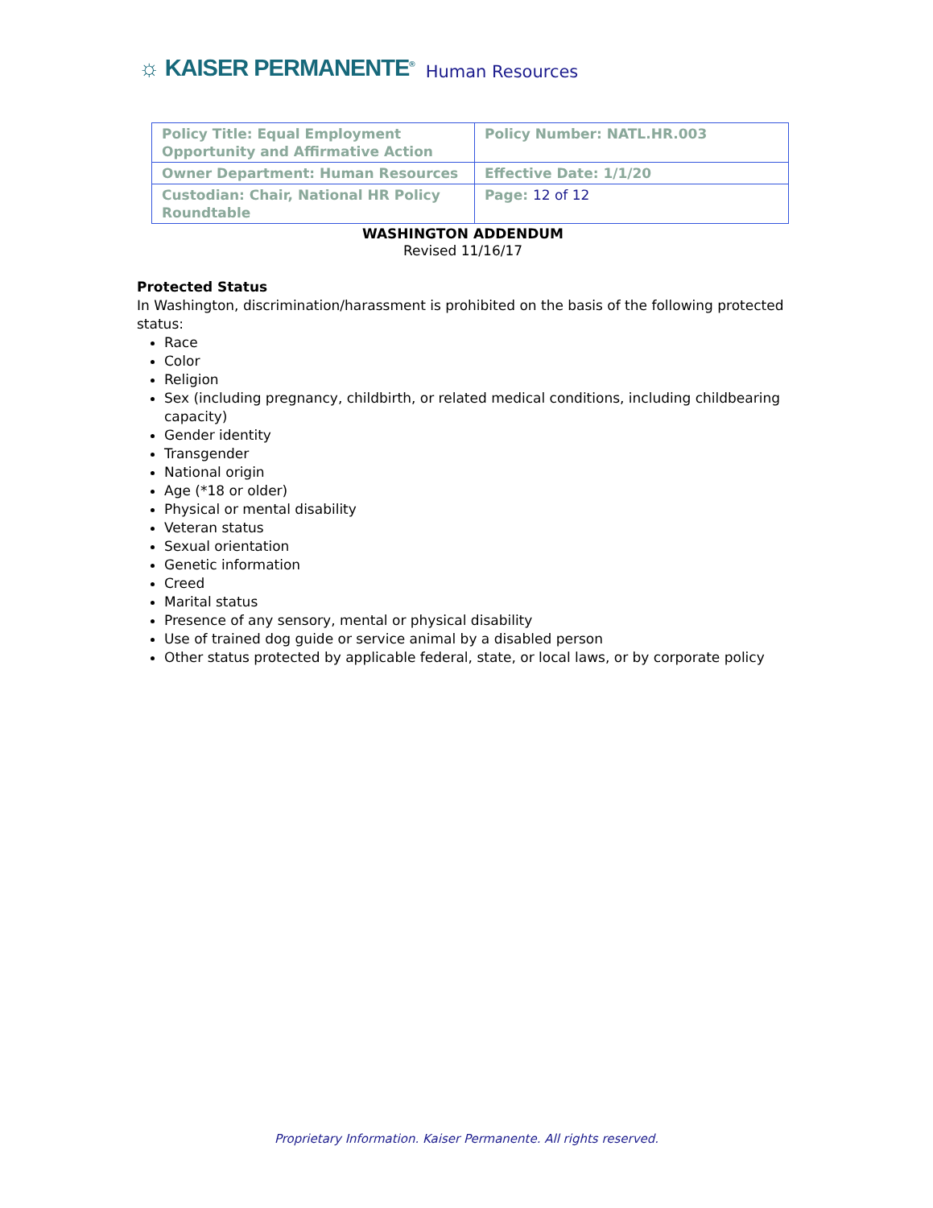☼ KAISER PERMANENTE<sup>®</sup> Human Resources
| Policy Title: Equal Employment Opportunity and Affirmative Action | Policy Number: NATL.HR.003 |
| Owner Department: Human Resources | Effective Date: 1/1/20 |
| Custodian: Chair, National HR Policy Roundtable | Page: 12 of 12 |
WASHINGTON ADDENDUM
Revised 11/16/17
Protected Status
In Washington, discrimination/harassment is prohibited on the basis of the following protected status:
Race
Color
Religion
Sex (including pregnancy, childbirth, or related medical conditions, including childbearing capacity)
Gender identity
Transgender
National origin
Age (*18 or older)
Physical or mental disability
Veteran status
Sexual orientation
Genetic information
Creed
Marital status
Presence of any sensory, mental or physical disability
Use of trained dog guide or service animal by a disabled person
Other status protected by applicable federal, state, or local laws, or by corporate policy
Proprietary Information. Kaiser Permanente. All rights reserved.